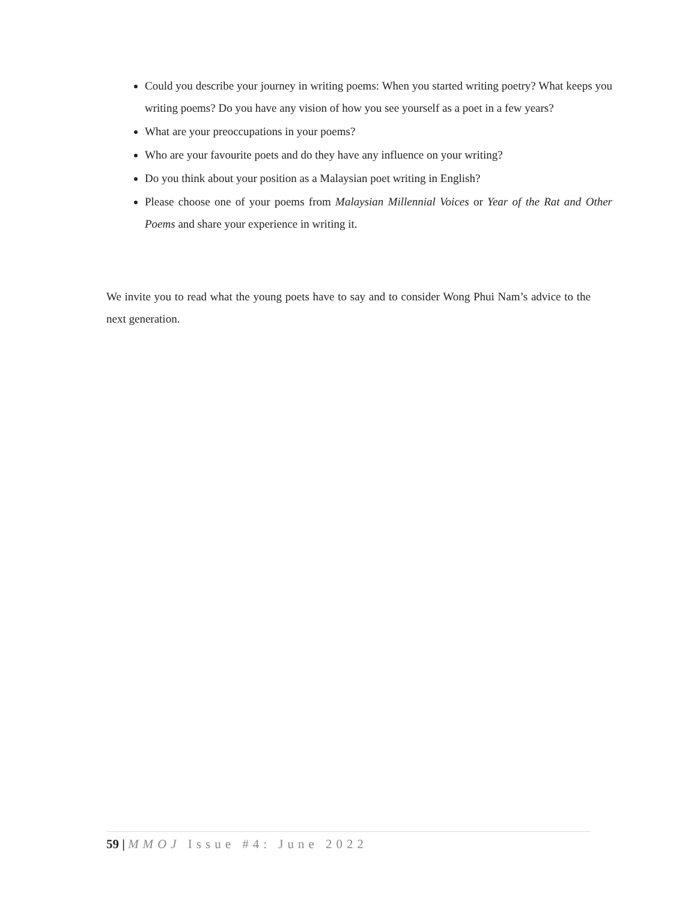Could you describe your journey in writing poems: When you started writing poetry? What keeps you writing poems? Do you have any vision of how you see yourself as a poet in a few years?
What are your preoccupations in your poems?
Who are your favourite poets and do they have any influence on your writing?
Do you think about your position as a Malaysian poet writing in English?
Please choose one of your poems from Malaysian Millennial Voices or Year of the Rat and Other Poems and share your experience in writing it.
We invite you to read what the young poets have to say and to consider Wong Phui Nam’s advice to the next generation.
59 | MMOJ Issue #4: June 2022